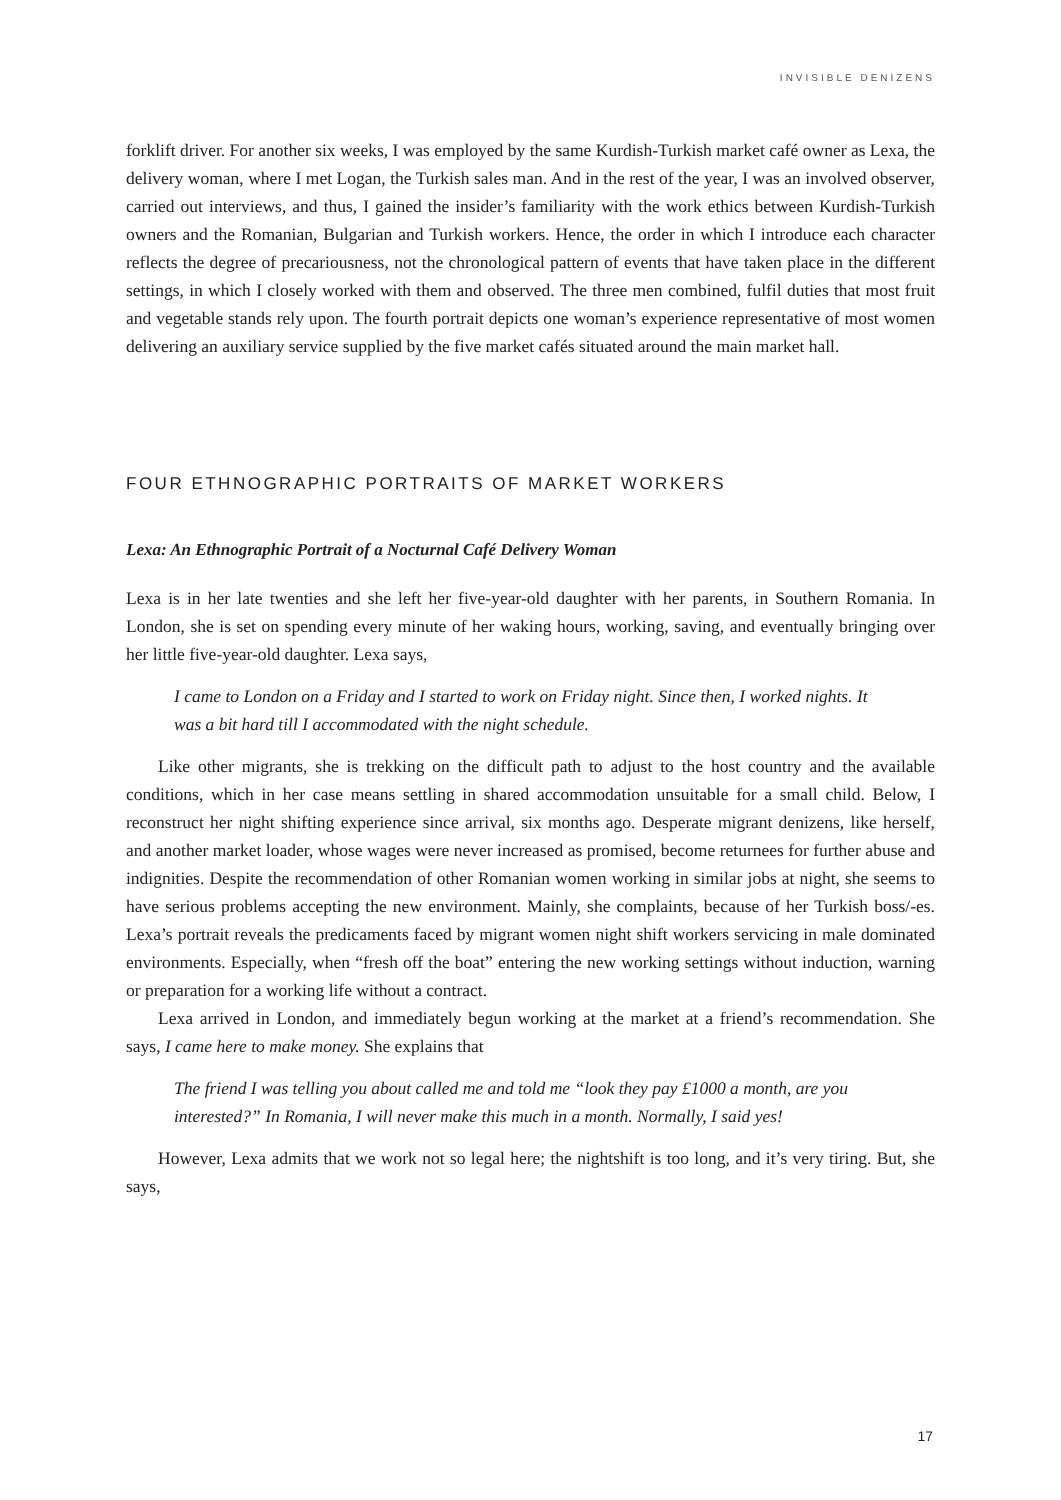INVISIBLE DENIZENS
forklift driver. For another six weeks, I was employed by the same Kurdish-Turkish market café owner as Lexa, the delivery woman, where I met Logan, the Turkish sales man. And in the rest of the year, I was an involved observer, carried out interviews, and thus, I gained the insider’s familiarity with the work ethics between Kurdish-Turkish owners and the Romanian, Bulgarian and Turkish workers. Hence, the order in which I introduce each character reflects the degree of precariousness, not the chronological pattern of events that have taken place in the different settings, in which I closely worked with them and observed. The three men combined, fulfil duties that most fruit and vegetable stands rely upon. The fourth portrait depicts one woman’s experience representative of most women delivering an auxiliary service supplied by the five market cafés situated around the main market hall.
FOUR ETHNOGRAPHIC PORTRAITS OF MARKET WORKERS
Lexa: An Ethnographic Portrait of a Nocturnal Café Delivery Woman
Lexa is in her late twenties and she left her five-year-old daughter with her parents, in Southern Romania. In London, she is set on spending every minute of her waking hours, working, saving, and eventually bringing over her little five-year-old daughter. Lexa says,
I came to London on a Friday and I started to work on Friday night. Since then, I worked nights. It was a bit hard till I accommodated with the night schedule.
Like other migrants, she is trekking on the difficult path to adjust to the host country and the available conditions, which in her case means settling in shared accommodation unsuitable for a small child. Below, I reconstruct her night shifting experience since arrival, six months ago. Desperate migrant denizens, like herself, and another market loader, whose wages were never increased as promised, become returnees for further abuse and indignities. Despite the recommendation of other Romanian women working in similar jobs at night, she seems to have serious problems accepting the new environment. Mainly, she complaints, because of her Turkish boss/-es. Lexa’s portrait reveals the predicaments faced by migrant women night shift workers servicing in male dominated environments. Especially, when “fresh off the boat” entering the new working settings without induction, warning or preparation for a working life without a contract.
Lexa arrived in London, and immediately begun working at the market at a friend’s recommendation. She says, I came here to make money. She explains that
The friend I was telling you about called me and told me “look they pay £1000 a month, are you interested?” In Romania, I will never make this much in a month. Normally, I said yes!
However, Lexa admits that we work not so legal here; the nightshift is too long, and it’s very tiring. But, she says,
17